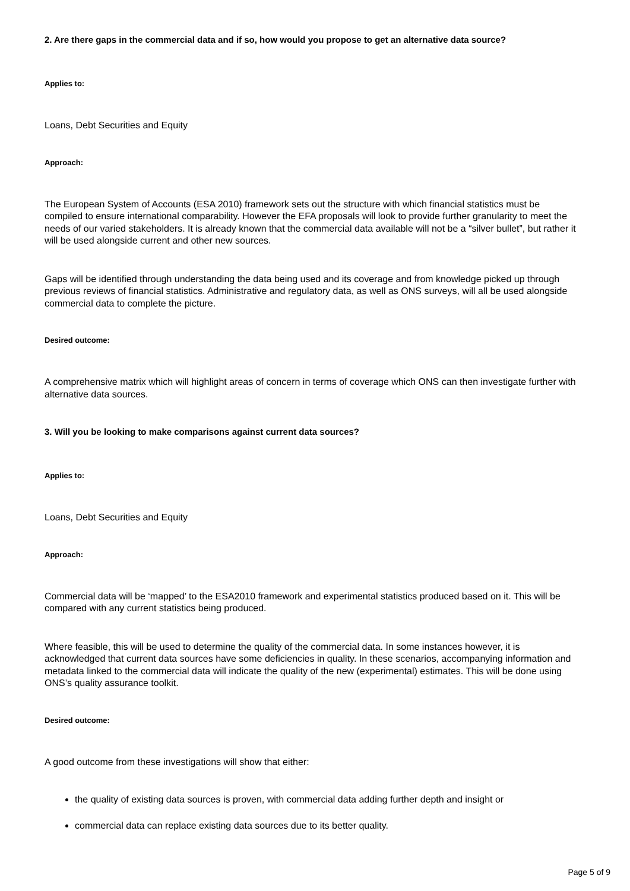2. Are there gaps in the commercial data and if so, how would you propose to get an alternative data source?
Applies to:
Loans, Debt Securities and Equity
Approach:
The European System of Accounts (ESA 2010) framework sets out the structure with which financial statistics must be compiled to ensure international comparability. However the EFA proposals will look to provide further granularity to meet the needs of our varied stakeholders. It is already known that the commercial data available will not be a “silver bullet”, but rather it will be used alongside current and other new sources.
Gaps will be identified through understanding the data being used and its coverage and from knowledge picked up through previous reviews of financial statistics. Administrative and regulatory data, as well as ONS surveys, will all be used alongside commercial data to complete the picture.
Desired outcome:
A comprehensive matrix which will highlight areas of concern in terms of coverage which ONS can then investigate further with alternative data sources.
3. Will you be looking to make comparisons against current data sources?
Applies to:
Loans, Debt Securities and Equity
Approach:
Commercial data will be ‘mapped’ to the ESA2010 framework and experimental statistics produced based on it. This will be compared with any current statistics being produced.
Where feasible, this will be used to determine the quality of the commercial data. In some instances however, it is acknowledged that current data sources have some deficiencies in quality. In these scenarios, accompanying information and metadata linked to the commercial data will indicate the quality of the new (experimental) estimates. This will be done using ONS’s quality assurance toolkit.
Desired outcome:
A good outcome from these investigations will show that either:
the quality of existing data sources is proven, with commercial data adding further depth and insight or
commercial data can replace existing data sources due to its better quality.
Page 5 of 9